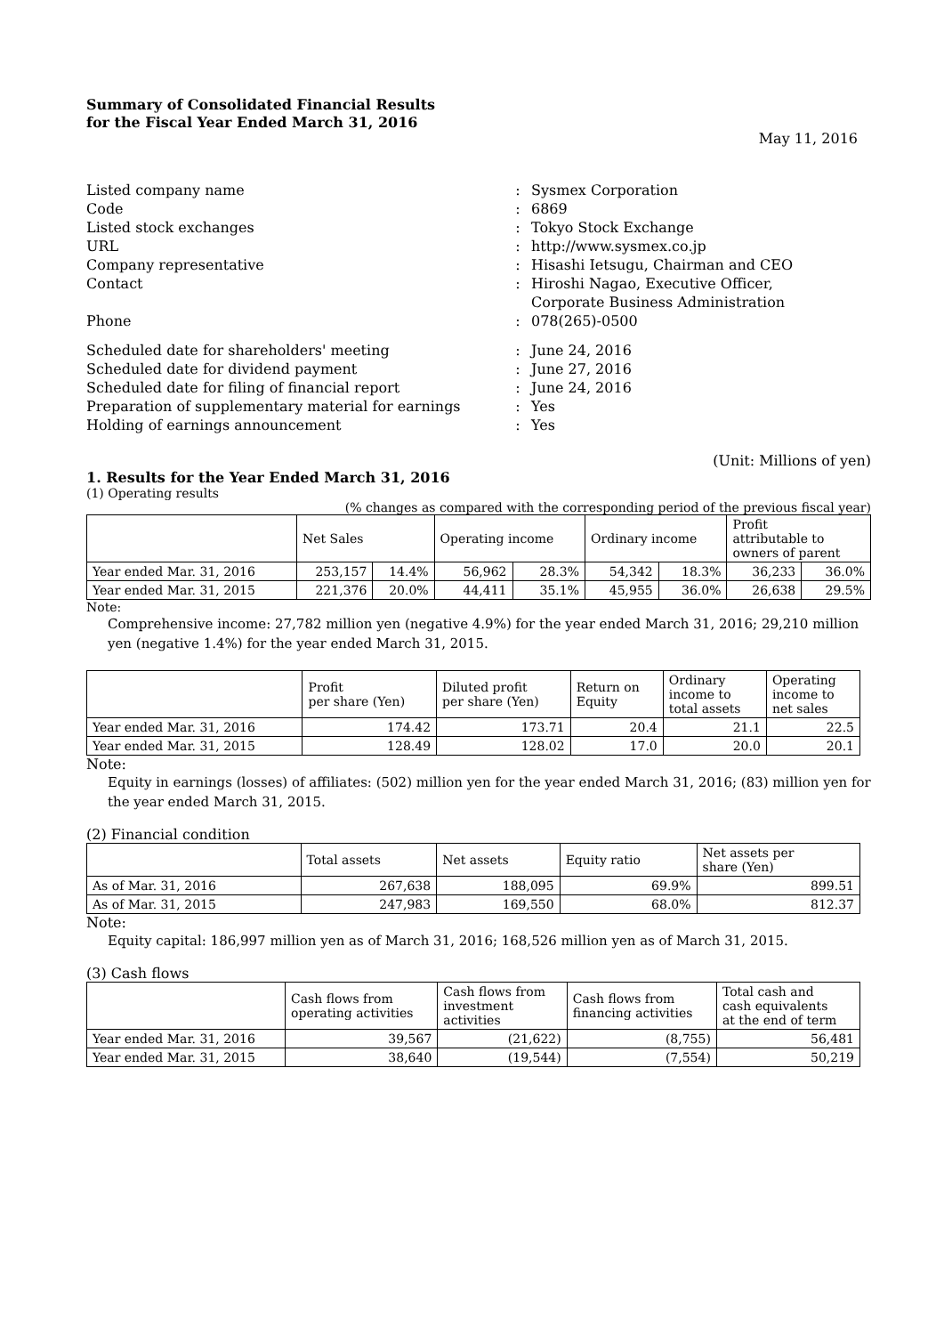Summary of Consolidated Financial Results
for the Fiscal Year Ended March 31, 2016
May 11, 2016
| Listed company name | : | Sysmex Corporation |
| Code | : | 6869 |
| Listed stock exchanges | : | Tokyo Stock Exchange |
| URL | : | http://www.sysmex.co.jp |
| Company representative | : | Hisashi Ietsugu, Chairman and CEO |
| Contact | : | Hiroshi Nagao, Executive Officer, Corporate Business Administration |
| Phone | : | 078(265)-0500 |
| Scheduled date for shareholders' meeting | : | June 24, 2016 |
| Scheduled date for dividend payment | : | June 27, 2016 |
| Scheduled date for filing of financial report | : | June 24, 2016 |
| Preparation of supplementary material for earnings | : | Yes |
| Holding of earnings announcement | : | Yes |
(Unit: Millions of yen)
1. Results for the Year Ended March 31, 2016
(1) Operating results
(% changes as compared with the corresponding period of the previous fiscal year)
| | Net Sales | | Operating income | | Ordinary income | | Profit attributable to owners of parent | |
| --- | --- | --- | --- | --- | --- | --- | --- | --- |
| Year ended Mar. 31, 2016 | 253,157 | 14.4% | 56,962 | 28.3% | 54,342 | 18.3% | 36,233 | 36.0% |
| Year ended Mar. 31, 2015 | 221,376 | 20.0% | 44,411 | 35.1% | 45,955 | 36.0% | 26,638 | 29.5% |
Note:
Comprehensive income: 27,782 million yen (negative 4.9%) for the year ended March 31, 2016; 29,210 million yen (negative 1.4%) for the year ended March 31, 2015.
| | Profit per share (Yen) | Diluted profit per share (Yen) | Return on Equity | Ordinary income to total assets | Operating income to net sales |
| --- | --- | --- | --- | --- | --- |
| Year ended Mar. 31, 2016 | 174.42 | 173.71 | 20.4 | 21.1 | 22.5 |
| Year ended Mar. 31, 2015 | 128.49 | 128.02 | 17.0 | 20.0 | 20.1 |
Note:
Equity in earnings (losses) of affiliates: (502) million yen for the year ended March 31, 2016; (83) million yen for the year ended March 31, 2015.
(2) Financial condition
| | Total assets | Net assets | Equity ratio | Net assets per share (Yen) |
| --- | --- | --- | --- | --- |
| As of Mar. 31, 2016 | 267,638 | 188,095 | 69.9% | 899.51 |
| As of Mar. 31, 2015 | 247,983 | 169,550 | 68.0% | 812.37 |
Note:
Equity capital: 186,997 million yen as of March 31, 2016; 168,526 million yen as of March 31, 2015.
(3) Cash flows
| | Cash flows from operating activities | Cash flows from investment activities | Cash flows from financing activities | Total cash and cash equivalents at the end of term |
| --- | --- | --- | --- | --- |
| Year ended Mar. 31, 2016 | 39,567 | (21,622) | (8,755) | 56,481 |
| Year ended Mar. 31, 2015 | 38,640 | (19,544) | (7,554) | 50,219 |